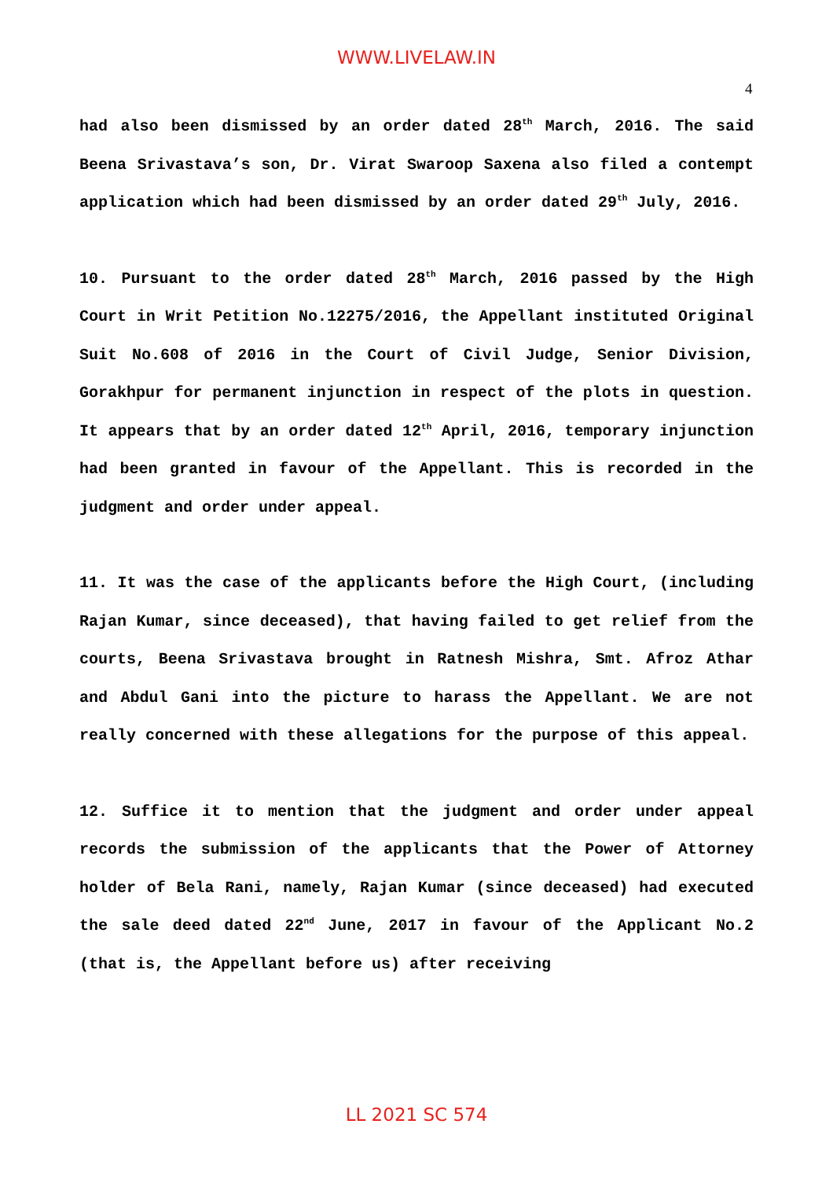WWW.LIVELAW.IN
4
had also been dismissed by an order dated 28<sup>th</sup> March, 2016. The said Beena Srivastava’s son, Dr. Virat Swaroop Saxena also filed a contempt application which had been dismissed by an order dated 29<sup>th</sup> July, 2016.
10. Pursuant to the order dated 28<sup>th</sup> March, 2016 passed by the High Court in Writ Petition No.12275/2016, the Appellant instituted Original Suit No.608 of 2016 in the Court of Civil Judge, Senior Division, Gorakhpur for permanent injunction in respect of the plots in question. It appears that by an order dated 12<sup>th</sup> April, 2016, temporary injunction had been granted in favour of the Appellant. This is recorded in the judgment and order under appeal.
11. It was the case of the applicants before the High Court, (including Rajan Kumar, since deceased), that having failed to get relief from the courts, Beena Srivastava brought in Ratnesh Mishra, Smt. Afroz Athar and Abdul Gani into the picture to harass the Appellant. We are not really concerned with these allegations for the purpose of this appeal.
12. Suffice it to mention that the judgment and order under appeal records the submission of the applicants that the Power of Attorney holder of Bela Rani, namely, Rajan Kumar (since deceased) had executed the sale deed dated 22<sup>nd</sup> June, 2017 in favour of the Applicant No.2 (that is, the Appellant before us) after receiving
LL 2021 SC 574